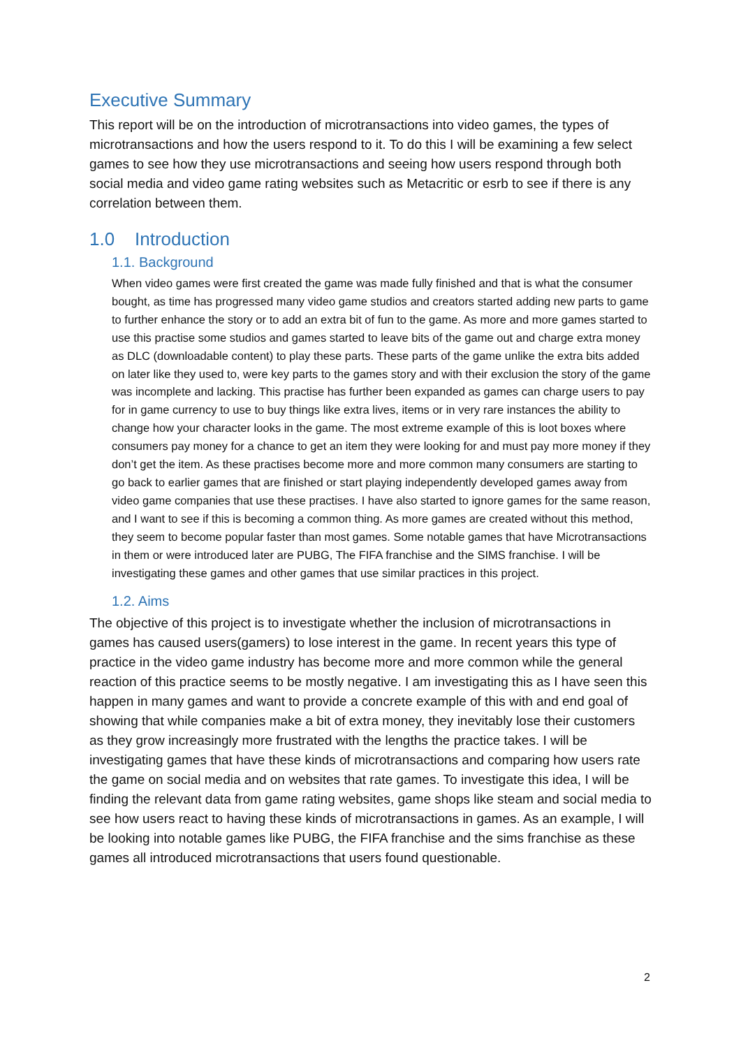Executive Summary
This report will be on the introduction of microtransactions into video games, the types of microtransactions and how the users respond to it. To do this I will be examining a few select games to see how they use microtransactions and seeing how users respond through both social media and video game rating websites such as Metacritic or esrb to see if there is any correlation between them.
1.0 Introduction
1.1. Background
When video games were first created the game was made fully finished and that is what the consumer bought, as time has progressed many video game studios and creators started adding new parts to game to further enhance the story or to add an extra bit of fun to the game. As more and more games started to use this practise some studios and games started to leave bits of the game out and charge extra money as DLC (downloadable content) to play these parts. These parts of the game unlike the extra bits added on later like they used to, were key parts to the games story and with their exclusion the story of the game was incomplete and lacking. This practise has further been expanded as games can charge users to pay for in game currency to use to buy things like extra lives, items or in very rare instances the ability to change how your character looks in the game. The most extreme example of this is loot boxes where consumers pay money for a chance to get an item they were looking for and must pay more money if they don’t get the item. As these practises become more and more common many consumers are starting to go back to earlier games that are finished or start playing independently developed games away from video game companies that use these practises. I have also started to ignore games for the same reason, and I want to see if this is becoming a common thing. As more games are created without this method, they seem to become popular faster than most games. Some notable games that have Microtransactions in them or were introduced later are PUBG, The FIFA franchise and the SIMS franchise. I will be investigating these games and other games that use similar practices in this project.
1.2. Aims
The objective of this project is to investigate whether the inclusion of microtransactions in games has caused users(gamers) to lose interest in the game. In recent years this type of practice in the video game industry has become more and more common while the general reaction of this practice seems to be mostly negative. I am investigating this as I have seen this happen in many games and want to provide a concrete example of this with and end goal of showing that while companies make a bit of extra money, they inevitably lose their customers as they grow increasingly more frustrated with the lengths the practice takes. I will be investigating games that have these kinds of microtransactions and comparing how users rate the game on social media and on websites that rate games. To investigate this idea, I will be finding the relevant data from game rating websites, game shops like steam and social media to see how users react to having these kinds of microtransactions in games. As an example, I will be looking into notable games like PUBG, the FIFA franchise and the sims franchise as these games all introduced microtransactions that users found questionable.
2